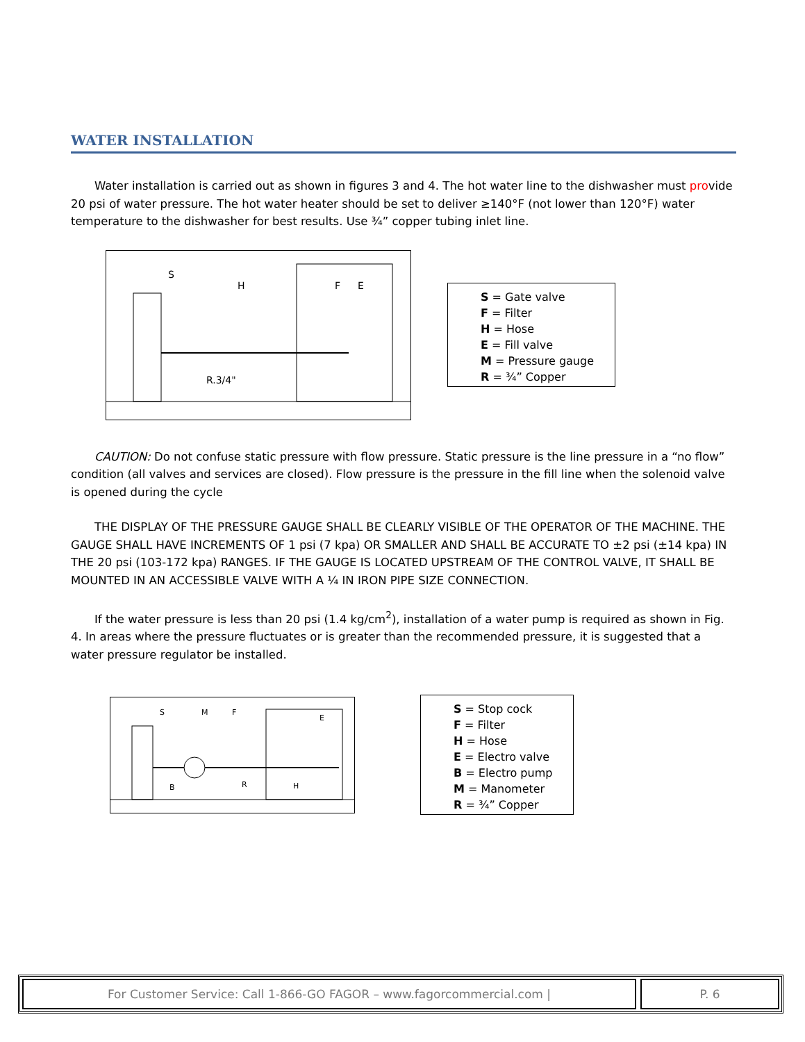WATER INSTALLATION
Water installation is carried out as shown in figures 3 and 4. The hot water line to the dishwasher must provide 20 psi of water pressure. The hot water heater should be set to deliver ≥140°F (not lower than 120°F) water temperature to the dishwasher for best results. Use ¾” copper tubing inlet line.
S
H
F
E
R.3/4"
S = Gate valve
F = Filter
H = Hose
E = Fill valve
M = Pressure gauge
R = ¾” Copper
CAUTION: Do not confuse static pressure with flow pressure. Static pressure is the line pressure in a “no flow” condition (all valves and services are closed). Flow pressure is the pressure in the fill line when the solenoid valve is opened during the cycle
THE DISPLAY OF THE PRESSURE GAUGE SHALL BE CLEARLY VISIBLE OF THE OPERATOR OF THE MACHINE. THE GAUGE SHALL HAVE INCREMENTS OF 1 psi (7 kpa) OR SMALLER AND SHALL BE ACCURATE TO ±2 psi (±14 kpa) IN THE 20 psi (103-172 kpa) RANGES. IF THE GAUGE IS LOCATED UPSTREAM OF THE CONTROL VALVE, IT SHALL BE MOUNTED IN AN ACCESSIBLE VALVE WITH A ¼ IN IRON PIPE SIZE CONNECTION.
If the water pressure is less than 20 psi (1.4 kg/cm<sup>2</sup>), installation of a water pump is required as shown in Fig. 4. In areas where the pressure fluctuates or is greater than the recommended pressure, it is suggested that a water pressure regulator be installed.
S
M
F
E
B
R
H
S = Stop cock
F = Filter
H = Hose
E = Electro valve
B = Electro pump
M = Manometer
R = ¾” Copper
For Customer Service: Call 1-866-GO FAGOR – www.fagorcommercial.com | P. 6